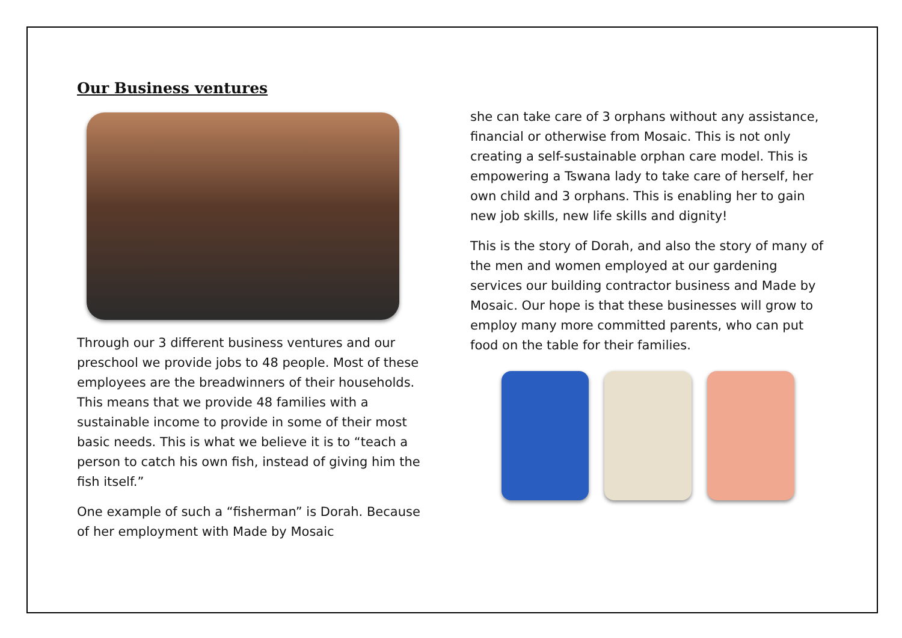Our Business ventures
Through our 3 different business ventures and our preschool we provide jobs to 48 people. Most of these employees are the breadwinners of their households. This means that we provide 48 families with a sustainable income to provide in some of their most basic needs. This is what we believe it is to “teach a person to catch his own fish, instead of giving him the fish itself.”
One example of such a “fisherman” is Dorah. Because of her employment with Made by Mosaic
she can take care of 3 orphans without any assistance, financial or otherwise from Mosaic. This is not only creating a self-sustainable orphan care model. This is empowering a Tswana lady to take care of herself, her own child and 3 orphans. This is enabling her to gain new job skills, new life skills and dignity!
This is the story of Dorah, and also the story of many of the men and women employed at our gardening services our building contractor business and Made by Mosaic. Our hope is that these businesses will grow to employ many more committed parents, who can put food on the table for their families.